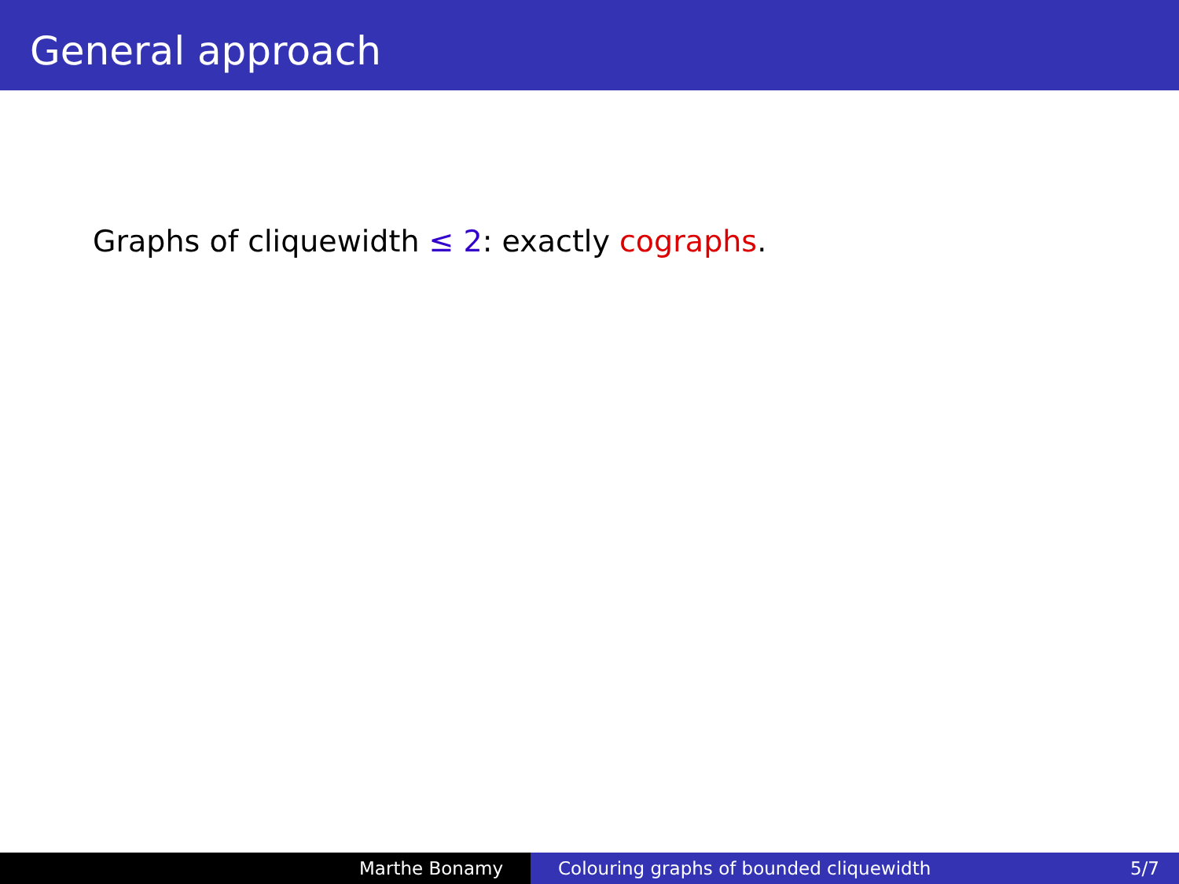General approach
Graphs of cliquewidth ≤ 2: exactly cographs.
Marthe Bonamy Colouring graphs of bounded cliquewidth 5/7